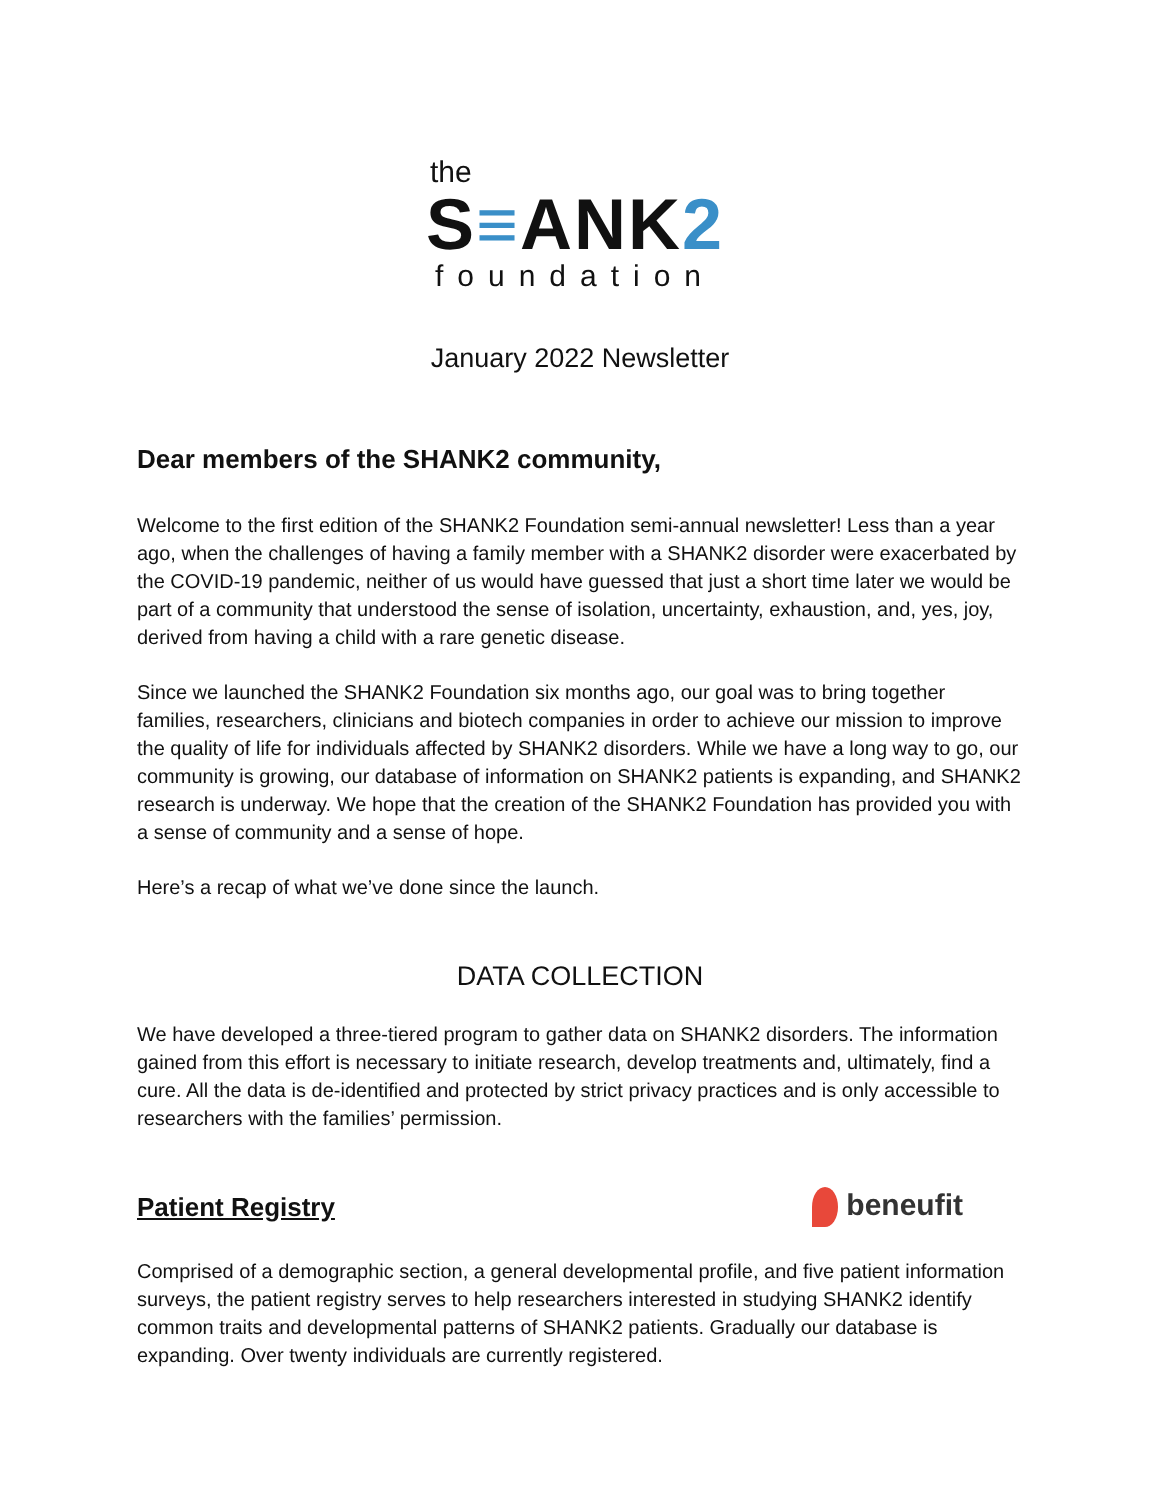the
S≡ANK2
foundation
January 2022 Newsletter
Dear members of the SHANK2 community,
Welcome to the first edition of the SHANK2 Foundation semi-annual newsletter! Less than a year ago, when the challenges of having a family member with a SHANK2 disorder were exacerbated by the COVID-19 pandemic, neither of us would have guessed that just a short time later we would be part of a community that understood the sense of isolation, uncertainty, exhaustion, and, yes, joy, derived from having a child with a rare genetic disease.
Since we launched the SHANK2 Foundation six months ago, our goal was to bring together families, researchers, clinicians and biotech companies in order to achieve our mission to improve the quality of life for individuals affected by SHANK2 disorders. While we have a long way to go, our community is growing, our database of information on SHANK2 patients is expanding, and SHANK2 research is underway. We hope that the creation of the SHANK2 Foundation has provided you with a sense of community and a sense of hope.
Here’s a recap of what we’ve done since the launch.
DATA COLLECTION
We have developed a three-tiered program to gather data on SHANK2 disorders. The information gained from this effort is necessary to initiate research, develop treatments and, ultimately, find a cure. All the data is de-identified and protected by strict privacy practices and is only accessible to researchers with the families’ permission.
Patient Registry
beneufit
Comprised of a demographic section, a general developmental profile, and five patient information surveys, the patient registry serves to help researchers interested in studying SHANK2 identify common traits and developmental patterns of SHANK2 patients. Gradually our database is expanding. Over twenty individuals are currently registered.